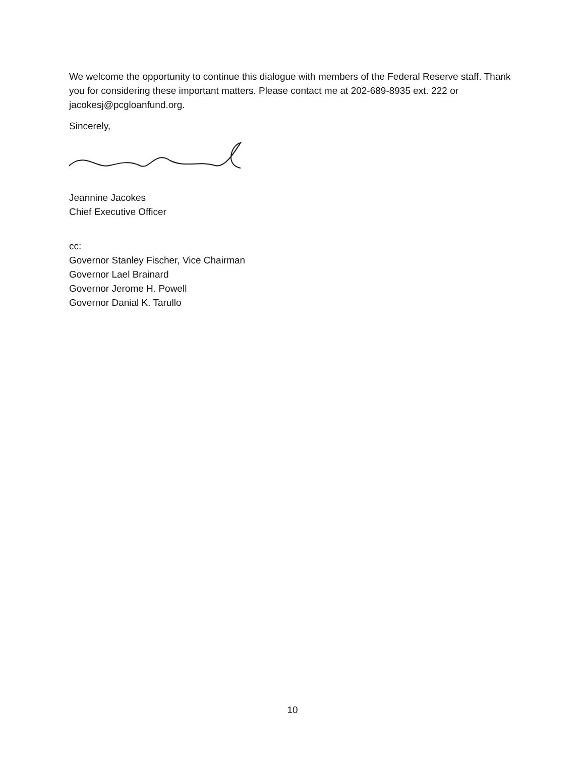We welcome the opportunity to continue this dialogue with members of the Federal Reserve staff. Thank you for considering these important matters. Please contact me at 202-689-8935 ext. 222 or jacokesj@pcgloanfund.org.
Sincerely,
Jeannine Jacokes
Chief Executive Officer
cc:
Governor Stanley Fischer, Vice Chairman
Governor Lael Brainard
Governor Jerome H. Powell
Governor Danial K. Tarullo
10